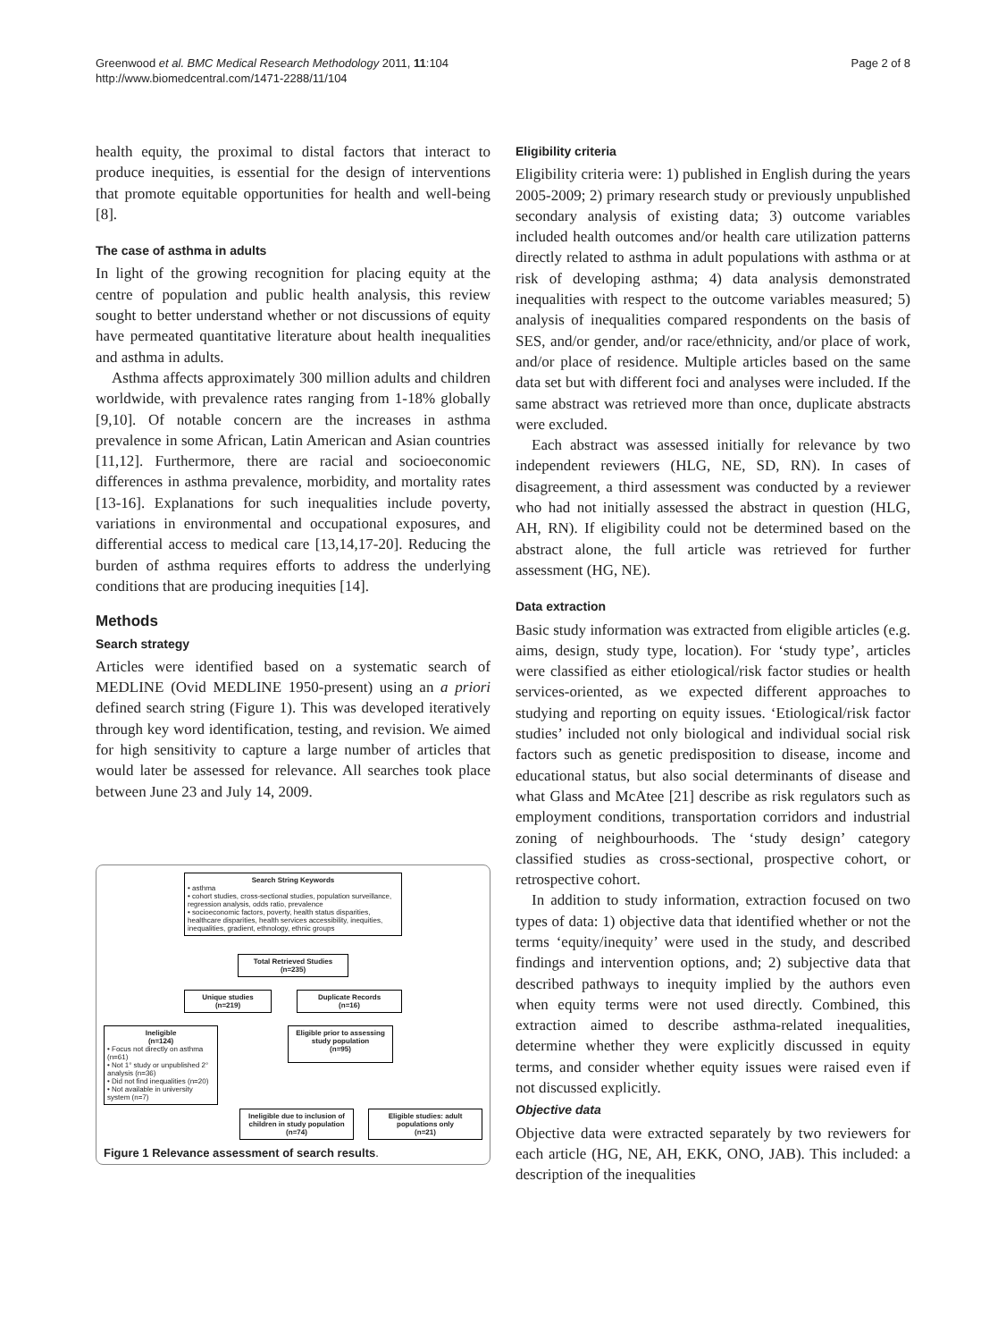Greenwood et al. BMC Medical Research Methodology 2011, 11:104
http://www.biomedcentral.com/1471-2288/11/104
Page 2 of 8
health equity, the proximal to distal factors that interact to produce inequities, is essential for the design of interventions that promote equitable opportunities for health and well-being [8].
The case of asthma in adults
In light of the growing recognition for placing equity at the centre of population and public health analysis, this review sought to better understand whether or not discussions of equity have permeated quantitative literature about health inequalities and asthma in adults.
Asthma affects approximately 300 million adults and children worldwide, with prevalence rates ranging from 1-18% globally [9,10]. Of notable concern are the increases in asthma prevalence in some African, Latin American and Asian countries [11,12]. Furthermore, there are racial and socioeconomic differences in asthma prevalence, morbidity, and mortality rates [13-16]. Explanations for such inequalities include poverty, variations in environmental and occupational exposures, and differential access to medical care [13,14,17-20]. Reducing the burden of asthma requires efforts to address the underlying conditions that are producing inequities [14].
Methods
Search strategy
Articles were identified based on a systematic search of MEDLINE (Ovid MEDLINE 1950-present) using an a priori defined search string (Figure 1). This was developed iteratively through key word identification, testing, and revision. We aimed for high sensitivity to capture a large number of articles that would later be assessed for relevance. All searches took place between June 23 and July 14, 2009.
Search String Keywords
• asthma
• cohort studies, cross-sectional studies, population surveillance, regression analysis, odds ratio, prevalence
• socioeconomic factors, poverty, health status disparities, healthcare disparities, health services accessibility, inequities, inequalities, gradient, ethnology, ethnic groups
Total Retrieved Studies
(n=235)
Unique studies
(n=219)
Duplicate Records
(n=16)
Ineligible
(n=124)
• Focus not directly on asthma (n=61)
• Not 1° study or unpublished 2° analysis (n=36)
• Did not find inequalities (n=20)
• Not available in university system (n=7)
Eligible prior to assessing study population
(n=95)
Ineligible due to inclusion of children in study population
(n=74)
Eligible studies: adult populations only
(n=21)
Figure 1 Relevance assessment of search results.
Eligibility criteria
Eligibility criteria were: 1) published in English during the years 2005-2009; 2) primary research study or previously unpublished secondary analysis of existing data; 3) outcome variables included health outcomes and/or health care utilization patterns directly related to asthma in adult populations with asthma or at risk of developing asthma; 4) data analysis demonstrated inequalities with respect to the outcome variables measured; 5) analysis of inequalities compared respondents on the basis of SES, and/or gender, and/or race/ethnicity, and/or place of work, and/or place of residence. Multiple articles based on the same data set but with different foci and analyses were included. If the same abstract was retrieved more than once, duplicate abstracts were excluded.
Each abstract was assessed initially for relevance by two independent reviewers (HLG, NE, SD, RN). In cases of disagreement, a third assessment was conducted by a reviewer who had not initially assessed the abstract in question (HLG, AH, RN). If eligibility could not be determined based on the abstract alone, the full article was retrieved for further assessment (HG, NE).
Data extraction
Basic study information was extracted from eligible articles (e.g. aims, design, study type, location). For ‘study type’, articles were classified as either etiological/risk factor studies or health services-oriented, as we expected different approaches to studying and reporting on equity issues. ‘Etiological/risk factor studies’ included not only biological and individual social risk factors such as genetic predisposition to disease, income and educational status, but also social determinants of disease and what Glass and McAtee [21] describe as risk regulators such as employment conditions, transportation corridors and industrial zoning of neighbourhoods. The ‘study design’ category classified studies as cross-sectional, prospective cohort, or retrospective cohort.
In addition to study information, extraction focused on two types of data: 1) objective data that identified whether or not the terms ‘equity/inequity’ were used in the study, and described findings and intervention options, and; 2) subjective data that described pathways to inequity implied by the authors even when equity terms were not used directly. Combined, this extraction aimed to describe asthma-related inequalities, determine whether they were explicitly discussed in equity terms, and consider whether equity issues were raised even if not discussed explicitly.
Objective data
Objective data were extracted separately by two reviewers for each article (HG, NE, AH, EKK, ONO, JAB). This included: a description of the inequalities